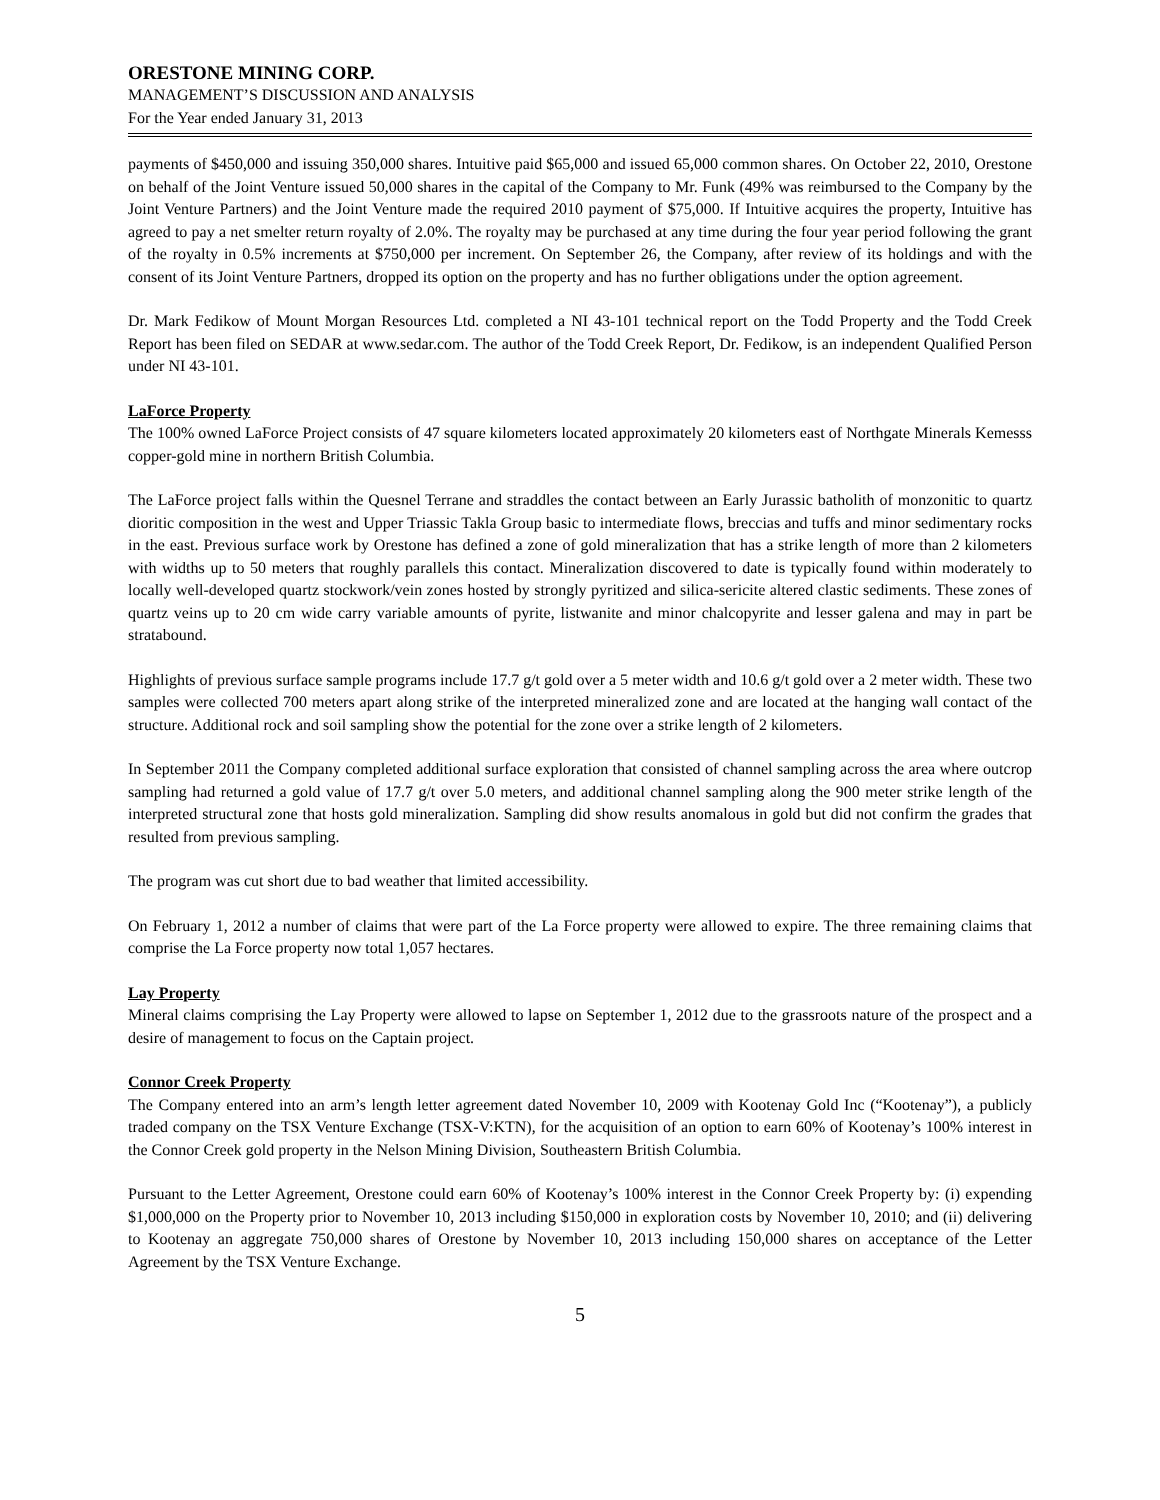ORESTONE MINING CORP.
MANAGEMENT’S DISCUSSION AND ANALYSIS
For the Year ended January 31, 2013
payments of $450,000 and issuing 350,000 shares. Intuitive paid $65,000 and issued 65,000 common shares. On October 22, 2010, Orestone on behalf of the Joint Venture issued 50,000 shares in the capital of the Company to Mr. Funk (49% was reimbursed to the Company by the Joint Venture Partners) and the Joint Venture made the required 2010 payment of $75,000. If Intuitive acquires the property, Intuitive has agreed to pay a net smelter return royalty of 2.0%. The royalty may be purchased at any time during the four year period following the grant of the royalty in 0.5% increments at $750,000 per increment. On September 26, the Company, after review of its holdings and with the consent of its Joint Venture Partners, dropped its option on the property and has no further obligations under the option agreement.
Dr. Mark Fedikow of Mount Morgan Resources Ltd. completed a NI 43-101 technical report on the Todd Property and the Todd Creek Report has been filed on SEDAR at www.sedar.com. The author of the Todd Creek Report, Dr. Fedikow, is an independent Qualified Person under NI 43-101.
LaForce Property
The 100% owned LaForce Project consists of 47 square kilometers located approximately 20 kilometers east of Northgate Minerals Kemesss copper-gold mine in northern British Columbia.
The LaForce project falls within the Quesnel Terrane and straddles the contact between an Early Jurassic batholith of monzonitic to quartz dioritic composition in the west and Upper Triassic Takla Group basic to intermediate flows, breccias and tuffs and minor sedimentary rocks in the east. Previous surface work by Orestone has defined a zone of gold mineralization that has a strike length of more than 2 kilometers with widths up to 50 meters that roughly parallels this contact. Mineralization discovered to date is typically found within moderately to locally well-developed quartz stockwork/vein zones hosted by strongly pyritized and silica-sericite altered clastic sediments. These zones of quartz veins up to 20 cm wide carry variable amounts of pyrite, listwanite and minor chalcopyrite and lesser galena and may in part be stratabound.
Highlights of previous surface sample programs include 17.7 g/t gold over a 5 meter width and 10.6 g/t gold over a 2 meter width. These two samples were collected 700 meters apart along strike of the interpreted mineralized zone and are located at the hanging wall contact of the structure. Additional rock and soil sampling show the potential for the zone over a strike length of 2 kilometers.
In September 2011 the Company completed additional surface exploration that consisted of channel sampling across the area where outcrop sampling had returned a gold value of 17.7 g/t over 5.0 meters, and additional channel sampling along the 900 meter strike length of the interpreted structural zone that hosts gold mineralization. Sampling did show results anomalous in gold but did not confirm the grades that resulted from previous sampling.
The program was cut short due to bad weather that limited accessibility.
On February 1, 2012 a number of claims that were part of the La Force property were allowed to expire. The three remaining claims that comprise the La Force property now total 1,057 hectares.
Lay Property
Mineral claims comprising the Lay Property were allowed to lapse on September 1, 2012 due to the grassroots nature of the prospect and a desire of management to focus on the Captain project.
Connor Creek Property
The Company entered into an arm’s length letter agreement dated November 10, 2009 with Kootenay Gold Inc (“Kootenay”), a publicly traded company on the TSX Venture Exchange (TSX-V:KTN), for the acquisition of an option to earn 60% of Kootenay’s 100% interest in the Connor Creek gold property in the Nelson Mining Division, Southeastern British Columbia.
Pursuant to the Letter Agreement, Orestone could earn 60% of Kootenay’s 100% interest in the Connor Creek Property by: (i) expending $1,000,000 on the Property prior to November 10, 2013 including $150,000 in exploration costs by November 10, 2010; and (ii) delivering to Kootenay an aggregate 750,000 shares of Orestone by November 10, 2013 including 150,000 shares on acceptance of the Letter Agreement by the TSX Venture Exchange.
5